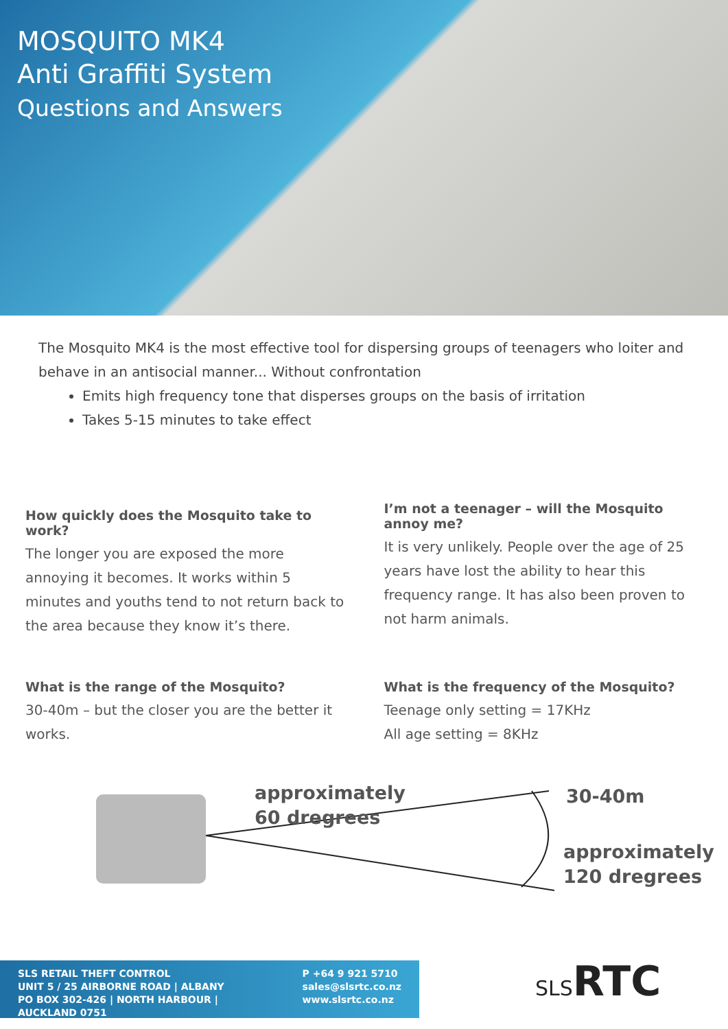MOSQUITO MK4
Anti Graffiti System
Questions and Answers
The Mosquito MK4 is the most effective tool for dispersing groups of teenagers who loiter and behave in an antisocial manner... Without confrontation
Emits high frequency tone that disperses groups on the basis of irritation
Takes 5-15 minutes to take effect
How quickly does the Mosquito take to work?
The longer you are exposed the more annoying it becomes. It works within 5 minutes and youths tend to not return back to the area because they know it’s there.
I’m not a teenager – will the Mosquito annoy me?
It is very unlikely. People over the age of 25 years have lost the ability to hear this frequency range. It has also been proven to not harm animals.
What is the range of the Mosquito?
30-40m – but the closer you are the better it works.
What is the frequency of the Mosquito?
Teenage only setting = 17KHz
All age setting = 8KHz
approximately
60 dregrees
30-40m
approximately
120 dregrees
SLS RETAIL THEFT CONTROL
UNIT 5 / 25 AIRBORNE ROAD | ALBANY
PO BOX 302-426 | NORTH HARBOUR | AUCKLAND 0751
P +64 9 921 5710
sales@slsrtc.co.nz
www.slsrtc.co.nz
SLSRTC